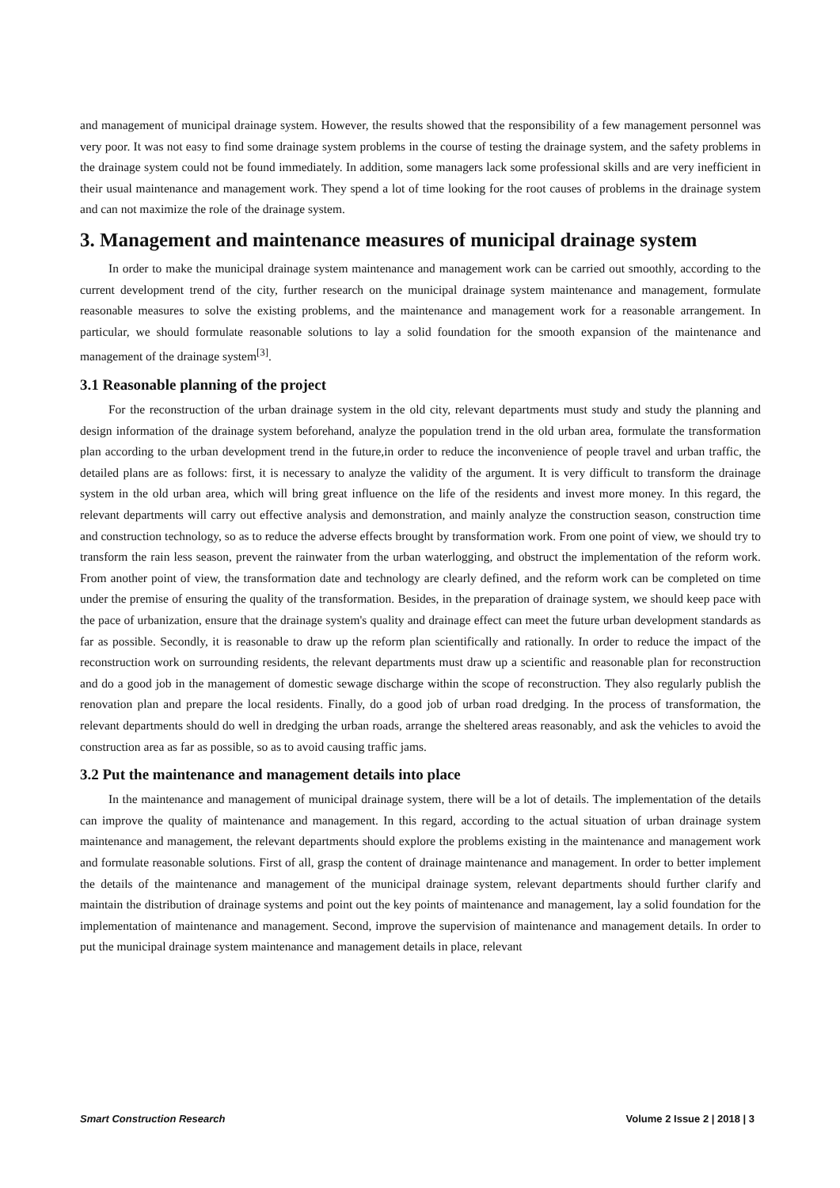and management of municipal drainage system. However, the results showed that the responsibility of a few management personnel was very poor. It was not easy to find some drainage system problems in the course of testing the drainage system, and the safety problems in the drainage system could not be found immediately. In addition, some managers lack some professional skills and are very inefficient in their usual maintenance and management work. They spend a lot of time looking for the root causes of problems in the drainage system and can not maximize the role of the drainage system.
3. Management and maintenance measures of municipal drainage system
In order to make the municipal drainage system maintenance and management work can be carried out smoothly, according to the current development trend of the city, further research on the municipal drainage system maintenance and management, formulate reasonable measures to solve the existing problems, and the maintenance and management work for a reasonable arrangement. In particular, we should formulate reasonable solutions to lay a solid foundation for the smooth expansion of the maintenance and management of the drainage system<sup>[3]</sup>.
3.1 Reasonable planning of the project
For the reconstruction of the urban drainage system in the old city, relevant departments must study and study the planning and design information of the drainage system beforehand, analyze the population trend in the old urban area, formulate the transformation plan according to the urban development trend in the future,in order to reduce the inconvenience of people travel and urban traffic, the detailed plans are as follows: first, it is necessary to analyze the validity of the argument. It is very difficult to transform the drainage system in the old urban area, which will bring great influence on the life of the residents and invest more money. In this regard, the relevant departments will carry out effective analysis and demonstration, and mainly analyze the construction season, construction time and construction technology, so as to reduce the adverse effects brought by transformation work. From one point of view, we should try to transform the rain less season, prevent the rainwater from the urban waterlogging, and obstruct the implementation of the reform work. From another point of view, the transformation date and technology are clearly defined, and the reform work can be completed on time under the premise of ensuring the quality of the transformation. Besides, in the preparation of drainage system, we should keep pace with the pace of urbanization, ensure that the drainage system's quality and drainage effect can meet the future urban development standards as far as possible. Secondly, it is reasonable to draw up the reform plan scientifically and rationally. In order to reduce the impact of the reconstruction work on surrounding residents, the relevant departments must draw up a scientific and reasonable plan for reconstruction and do a good job in the management of domestic sewage discharge within the scope of reconstruction. They also regularly publish the renovation plan and prepare the local residents. Finally, do a good job of urban road dredging. In the process of transformation, the relevant departments should do well in dredging the urban roads, arrange the sheltered areas reasonably, and ask the vehicles to avoid the construction area as far as possible, so as to avoid causing traffic jams.
3.2 Put the maintenance and management details into place
In the maintenance and management of municipal drainage system, there will be a lot of details. The implementation of the details can improve the quality of maintenance and management. In this regard, according to the actual situation of urban drainage system maintenance and management, the relevant departments should explore the problems existing in the maintenance and management work and formulate reasonable solutions. First of all, grasp the content of drainage maintenance and management. In order to better implement the details of the maintenance and management of the municipal drainage system, relevant departments should further clarify and maintain the distribution of drainage systems and point out the key points of maintenance and management, lay a solid foundation for the implementation of maintenance and management. Second, improve the supervision of maintenance and management details. In order to put the municipal drainage system maintenance and management details in place, relevant
Smart Construction Research Volume 2 Issue 2 | 2018 | 3